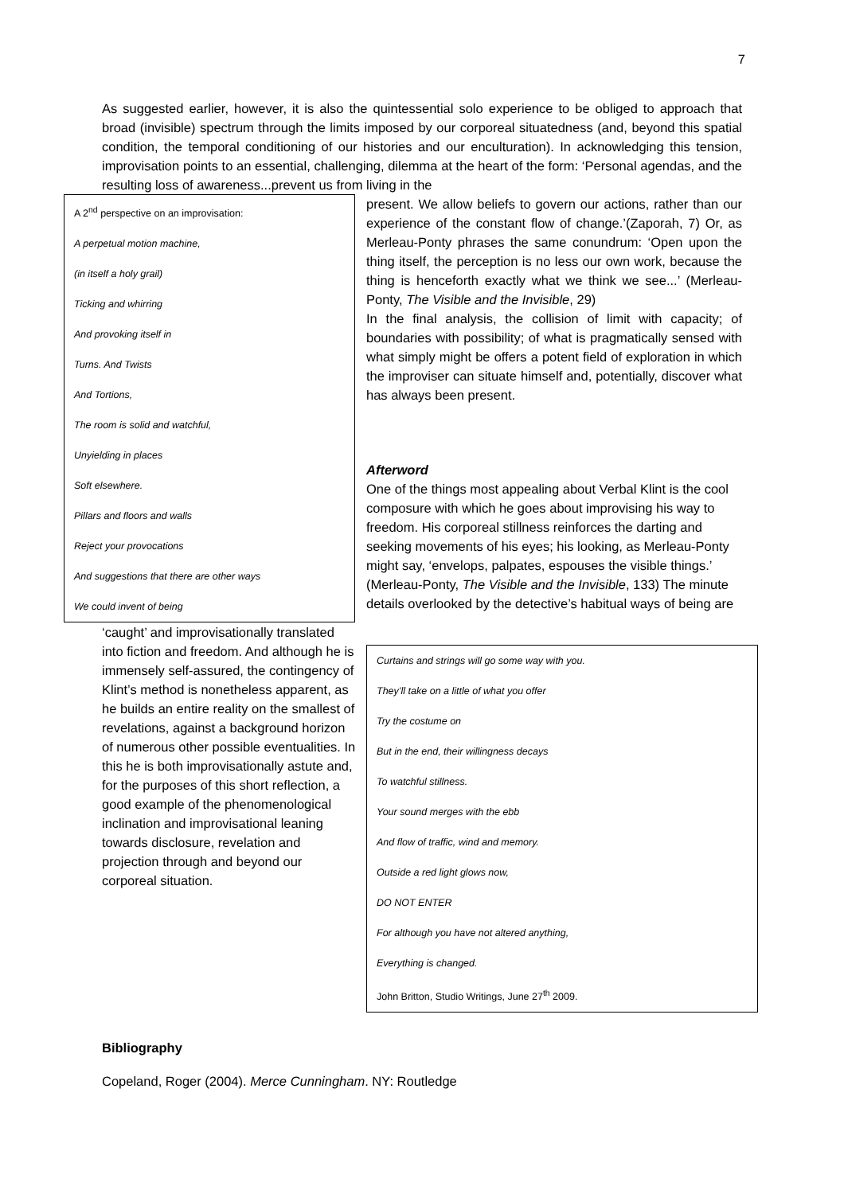7
As suggested earlier, however, it is also the quintessential solo experience to be obliged to approach that broad (invisible) spectrum through the limits imposed by our corporeal situatedness (and, beyond this spatial condition, the temporal conditioning of our histories and our enculturation). In acknowledging this tension, improvisation points to an essential, challenging, dilemma at the heart of the form: ‘Personal agendas, and the resulting loss of awareness...prevent us from living in the
A 2<sup>nd</sup> perspective on an improvisation:
A perpetual motion machine,
(in itself a holy grail)
Ticking and whirring
And provoking itself in
Turns. And Twists
And Tortions,
The room is solid and watchful,
Unyielding in places
Soft elsewhere.
Pillars and floors and walls
Reject your provocations
And suggestions that there are other ways
We could invent of being
present. We allow beliefs to govern our actions, rather than our experience of the constant flow of change.’(Zaporah, 7) Or, as Merleau-Ponty phrases the same conundrum: ‘Open upon the thing itself, the perception is no less our own work, because the thing is henceforth exactly what we think we see...’ (Merleau-Ponty, The Visible and the Invisible, 29)
In the final analysis, the collision of limit with capacity; of boundaries with possibility; of what is pragmatically sensed with what simply might be offers a potent field of exploration in which the improviser can situate himself and, potentially, discover what has always been present.
Curtains and strings will go some way with you.
They’ll take on a little of what you offer
Try the costume on
But in the end, their willingness decays
To watchful stillness.
Your sound merges with the ebb
And flow of traffic, wind and memory.
Outside a red light glows now,
DO NOT ENTER
For although you have not altered anything,
Everything is changed.
John Britton, Studio Writings, June 27<sup>th</sup> 2009.
Afterword
One of the things most appealing about Verbal Klint is the cool composure with which he goes about improvising his way to freedom. His corporeal stillness reinforces the darting and seeking movements of his eyes; his looking, as Merleau-Ponty might say, ‘envelops, palpates, espouses the visible things.’ (Merleau-Ponty, The Visible and the Invisible, 133) The minute details overlooked by the detective’s habitual ways of being are ‘caught’ and improvisationally translated into fiction and freedom. And although he is immensely self-assured, the contingency of Klint’s method is nonetheless apparent, as he builds an entire reality on the smallest of revelations, against a background horizon of numerous other possible eventualities. In this he is both improvisationally astute and, for the purposes of this short reflection, a good example of the phenomenological inclination and improvisational leaning towards disclosure, revelation and projection through and beyond our corporeal situation.
Bibliography
Copeland, Roger (2004). Merce Cunningham. NY: Routledge